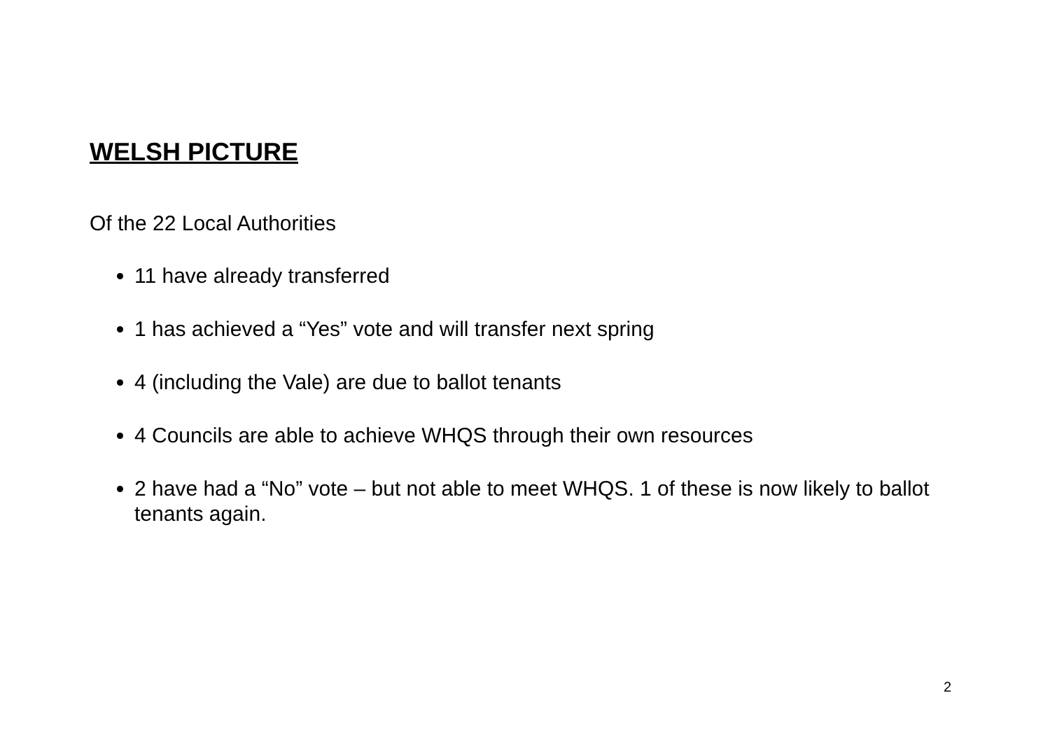WELSH PICTURE
Of the 22 Local Authorities
11 have already transferred
1 has achieved a “Yes” vote and will transfer next spring
4 (including the Vale) are due to ballot tenants
4 Councils are able to achieve WHQS through their own resources
2 have had a “No” vote – but not able to meet WHQS. 1 of these is now likely to ballot tenants again.
2